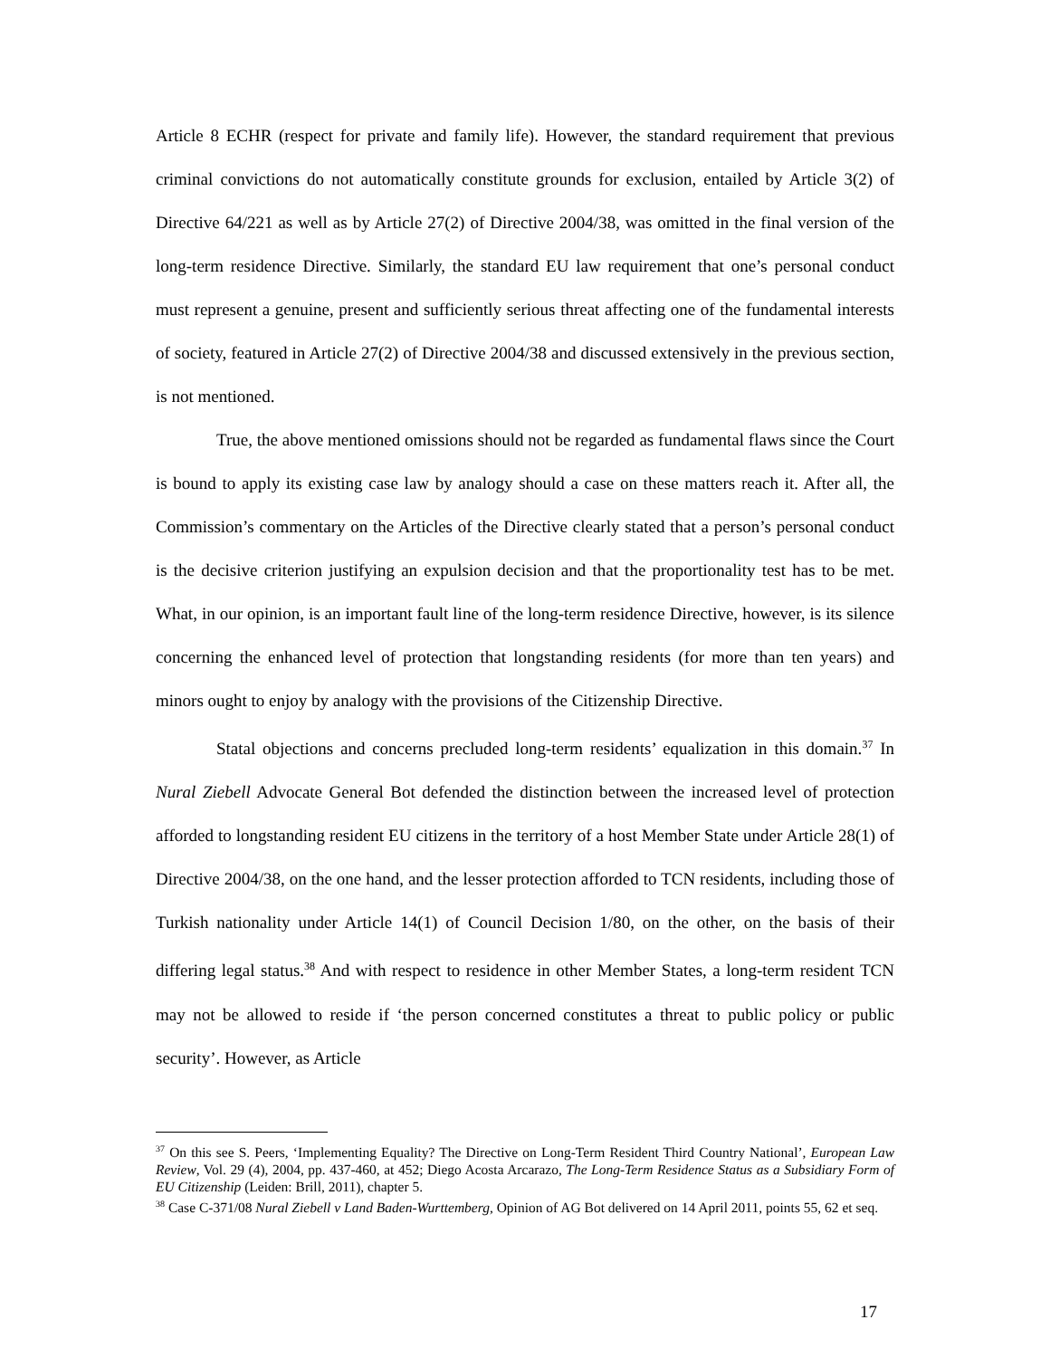Article 8 ECHR (respect for private and family life). However, the standard requirement that previous criminal convictions do not automatically constitute grounds for exclusion, entailed by Article 3(2) of Directive 64/221 as well as by Article 27(2) of Directive 2004/38, was omitted in the final version of the long-term residence Directive. Similarly, the standard EU law requirement that one’s personal conduct must represent a genuine, present and sufficiently serious threat affecting one of the fundamental interests of society, featured in Article 27(2) of Directive 2004/38 and discussed extensively in the previous section, is not mentioned.
True, the above mentioned omissions should not be regarded as fundamental flaws since the Court is bound to apply its existing case law by analogy should a case on these matters reach it. After all, the Commission’s commentary on the Articles of the Directive clearly stated that a person’s personal conduct is the decisive criterion justifying an expulsion decision and that the proportionality test has to be met. What, in our opinion, is an important fault line of the long-term residence Directive, however, is its silence concerning the enhanced level of protection that longstanding residents (for more than ten years) and minors ought to enjoy by analogy with the provisions of the Citizenship Directive.
Statal objections and concerns precluded long-term residents’ equalization in this domain.<sup>37</sup> In Nural Ziebell Advocate General Bot defended the distinction between the increased level of protection afforded to longstanding resident EU citizens in the territory of a host Member State under Article 28(1) of Directive 2004/38, on the one hand, and the lesser protection afforded to TCN residents, including those of Turkish nationality under Article 14(1) of Council Decision 1/80, on the other, on the basis of their differing legal status.<sup>38</sup> And with respect to residence in other Member States, a long-term resident TCN may not be allowed to reside if ‘the person concerned constitutes a threat to public policy or public security’. However, as Article
<sup>37</sup> On this see S. Peers, ‘Implementing Equality? The Directive on Long-Term Resident Third Country National’, European Law Review, Vol. 29 (4), 2004, pp. 437-460, at 452; Diego Acosta Arcarazo, The Long-Term Residence Status as a Subsidiary Form of EU Citizenship (Leiden: Brill, 2011), chapter 5.
<sup>38</sup> Case C-371/08 Nural Ziebell v Land Baden-Wurttemberg, Opinion of AG Bot delivered on 14 April 2011, points 55, 62 et seq.
17